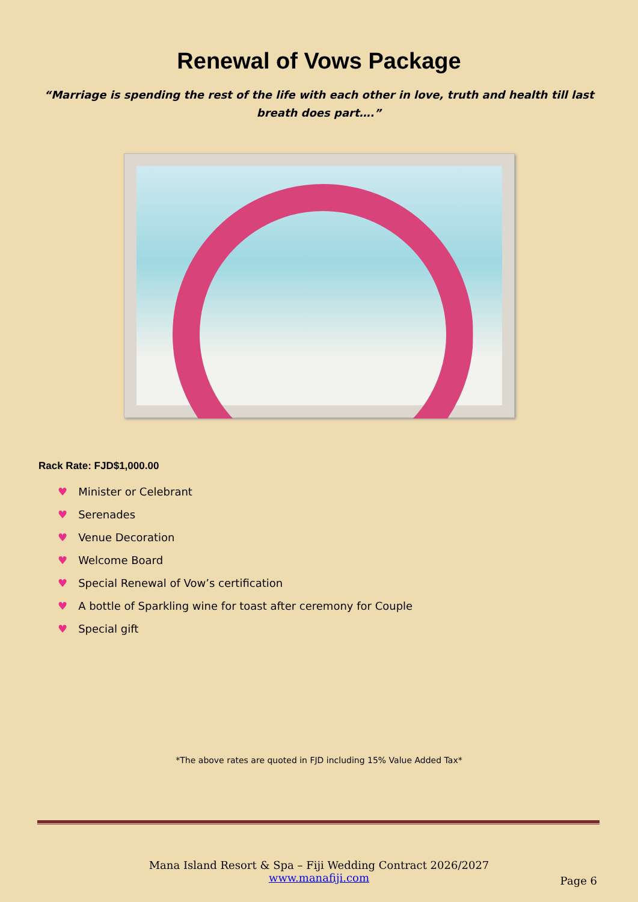Renewal of Vows Package
“Marriage is spending the rest of the life with each other in love, truth and health till last breath does part….”
Rack Rate: FJD$1,000.00
♥ Minister or Celebrant
♥ Serenades
♥ Venue Decoration
♥ Welcome Board
♥ Special Renewal of Vow’s certification
♥ A bottle of Sparkling wine for toast after ceremony for Couple
♥ Special gift
*The above rates are quoted in FJD including 15% Value Added Tax*
Mana Island Resort & Spa – Fiji Wedding Contract 2026/2027
www.manafiji.com
Page 6